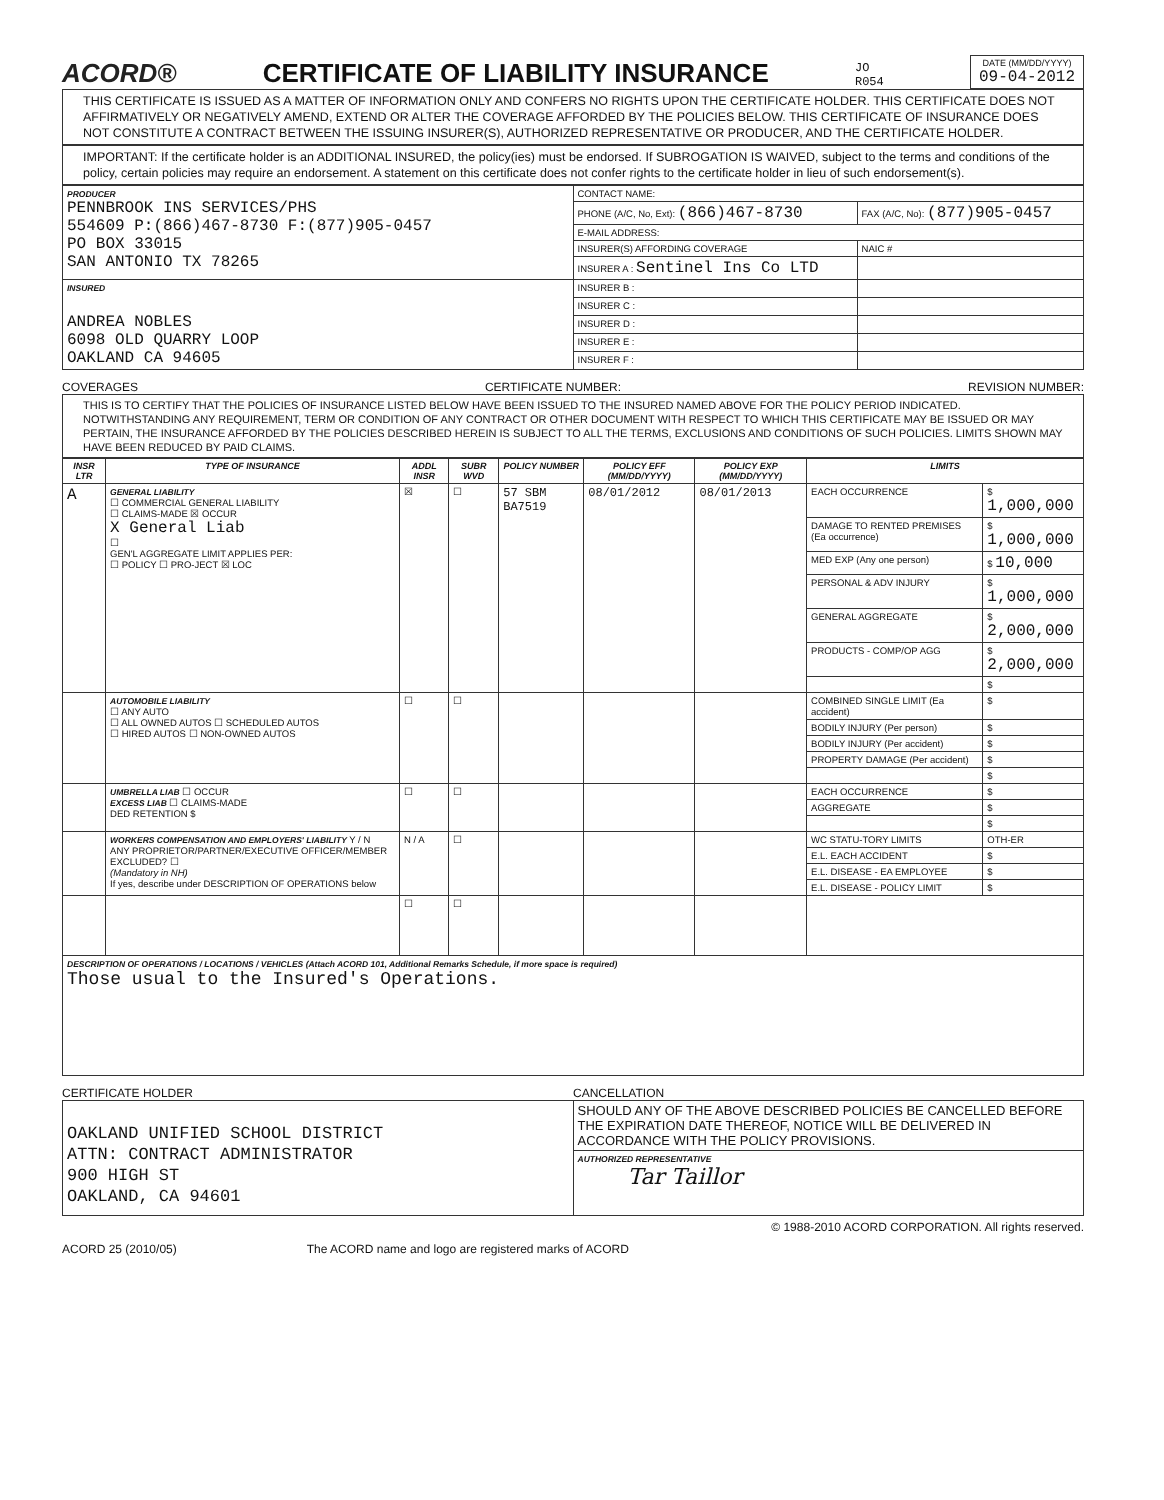ACORD®
CERTIFICATE OF LIABILITY INSURANCE
JO
R054
DATE (MM/DD/YYYY)
09-04-2012
THIS CERTIFICATE IS ISSUED AS A MATTER OF INFORMATION ONLY AND CONFERS NO RIGHTS UPON THE CERTIFICATE HOLDER. THIS CERTIFICATE DOES NOT AFFIRMATIVELY OR NEGATIVELY AMEND, EXTEND OR ALTER THE COVERAGE AFFORDED BY THE POLICIES BELOW. THIS CERTIFICATE OF INSURANCE DOES NOT CONSTITUTE A CONTRACT BETWEEN THE ISSUING INSURER(S), AUTHORIZED REPRESENTATIVE OR PRODUCER, AND THE CERTIFICATE HOLDER.
IMPORTANT: If the certificate holder is an ADDITIONAL INSURED, the policy(ies) must be endorsed. If SUBROGATION IS WAIVED, subject to the terms and conditions of the policy, certain policies may require an endorsement. A statement on this certificate does not confer rights to the certificate holder in lieu of such endorsement(s).
| PRODUCER PENNBROOK INS SERVICES/PHS 554609 P:(866)467-8730 F:(877)905-0457 PO BOX 33015 SAN ANTONIO TX 78265 | CONTACT NAME: | |
| | PHONE (A/C, No, Ext): (866)467-8730 | FAX (A/C, No): (877)905-0457 |
| | E-MAIL ADDRESS: | |
| | INSURER(S) AFFORDING COVERAGE | NAIC # |
| | INSURER A : Sentinel Ins Co LTD | |
| INSURED ANDREA NOBLES 6098 OLD QUARRY LOOP OAKLAND CA 94605 | INSURER B : | |
| | INSURER C : | |
| | INSURER D : | |
| | INSURER E : | |
| | INSURER F : | |
COVERAGES CERTIFICATE NUMBER: REVISION NUMBER:
THIS IS TO CERTIFY THAT THE POLICIES OF INSURANCE LISTED BELOW HAVE BEEN ISSUED TO THE INSURED NAMED ABOVE FOR THE POLICY PERIOD INDICATED. NOTWITHSTANDING ANY REQUIREMENT, TERM OR CONDITION OF ANY CONTRACT OR OTHER DOCUMENT WITH RESPECT TO WHICH THIS CERTIFICATE MAY BE ISSUED OR MAY PERTAIN, THE INSURANCE AFFORDED BY THE POLICIES DESCRIBED HEREIN IS SUBJECT TO ALL THE TERMS, EXCLUSIONS AND CONDITIONS OF SUCH POLICIES. LIMITS SHOWN MAY HAVE BEEN REDUCED BY PAID CLAIMS.
| INSR LTR | TYPE OF INSURANCE | ADDL INSR | SUBR WVD | POLICY NUMBER | POLICY EFF (MM/DD/YYYY) | POLICY EXP (MM/DD/YYYY) | LIMITS | |
| --- | --- | --- | --- | --- | --- | --- | --- | --- |
| A | GENERAL LIABILITY ☐ COMMERCIAL GENERAL LIABILITY ☐ CLAIMS-MADE ☒ OCCUR X General Liab ☐ GEN'L AGGREGATE LIMIT APPLIES PER: ☐ POLICY ☐ PRO-JECT ☒ LOC | ☒ | ☐ | 57 SBM BA7519 | 08/01/2012 | 08/01/2013 | EACH OCCURRENCE | $ 1,000,000 |
| | | | | | | | DAMAGE TO RENTED PREMISES (Ea occurrence) | $ 1,000,000 |
| | | | | | | | MED EXP (Any one person) | $ 10,000 |
| | | | | | | | PERSONAL & ADV INJURY | $ 1,000,000 |
| | | | | | | | GENERAL AGGREGATE | $ 2,000,000 |
| | | | | | | | PRODUCTS - COMP/OP AGG | $ 2,000,000 |
| | | | | | | | | $ |
| | AUTOMOBILE LIABILITY ☐ ANY AUTO ☐ ALL OWNED AUTOS ☐ SCHEDULED AUTOS ☐ HIRED AUTOS ☐ NON-OWNED AUTOS | ☐ | ☐ | | | | COMBINED SINGLE LIMIT (Ea accident) | $ |
| | | | | | | | BODILY INJURY (Per person) | $ |
| | | | | | | | BODILY INJURY (Per accident) | $ |
| | | | | | | | PROPERTY DAMAGE (Per accident) | $ |
| | | | | | | | | $ |
| | UMBRELLA LIAB ☐ OCCUR EXCESS LIAB ☐ CLAIMS-MADE DED RETENTION $ | ☐ | ☐ | | | | EACH OCCURRENCE | $ |
| | | | | | | | AGGREGATE | $ |
| | | | | | | | | $ |
| | WORKERS COMPENSATION AND EMPLOYERS' LIABILITY Y / N ANY PROPRIETOR/PARTNER/EXECUTIVE OFFICER/MEMBER EXCLUDED? ☐ (Mandatory in NH) If yes, describe under DESCRIPTION OF OPERATIONS below | N / A | ☐ | | | | WC STATU-TORY LIMITS | OTH-ER |
| | | | | | | | E.L. EACH ACCIDENT | $ |
| | | | | | | | E.L. DISEASE - EA EMPLOYEE | $ |
| | | | | | | | E.L. DISEASE - POLICY LIMIT | $ |
| | | ☐ | ☐ | | | | | |
| DESCRIPTION OF OPERATIONS / LOCATIONS / VEHICLES (Attach ACORD 101, Additional Remarks Schedule, if more space is required) Those usual to the Insured's Operations. | | | | | | | | |
CERTIFICATE HOLDER CANCELLATION
| OAKLAND UNIFIED SCHOOL DISTRICT ATTN: CONTRACT ADMINISTRATOR 900 HIGH ST OAKLAND, CA 94601 | SHOULD ANY OF THE ABOVE DESCRIBED POLICIES BE CANCELLED BEFORE THE EXPIRATION DATE THEREOF, NOTICE WILL BE DELIVERED IN ACCORDANCE WITH THE POLICY PROVISIONS. |
| | AUTHORIZED REPRESENTATIVE Tar Taillor |
© 1988-2010 ACORD CORPORATION. All rights reserved.
ACORD 25 (2010/05) The ACORD name and logo are registered marks of ACORD